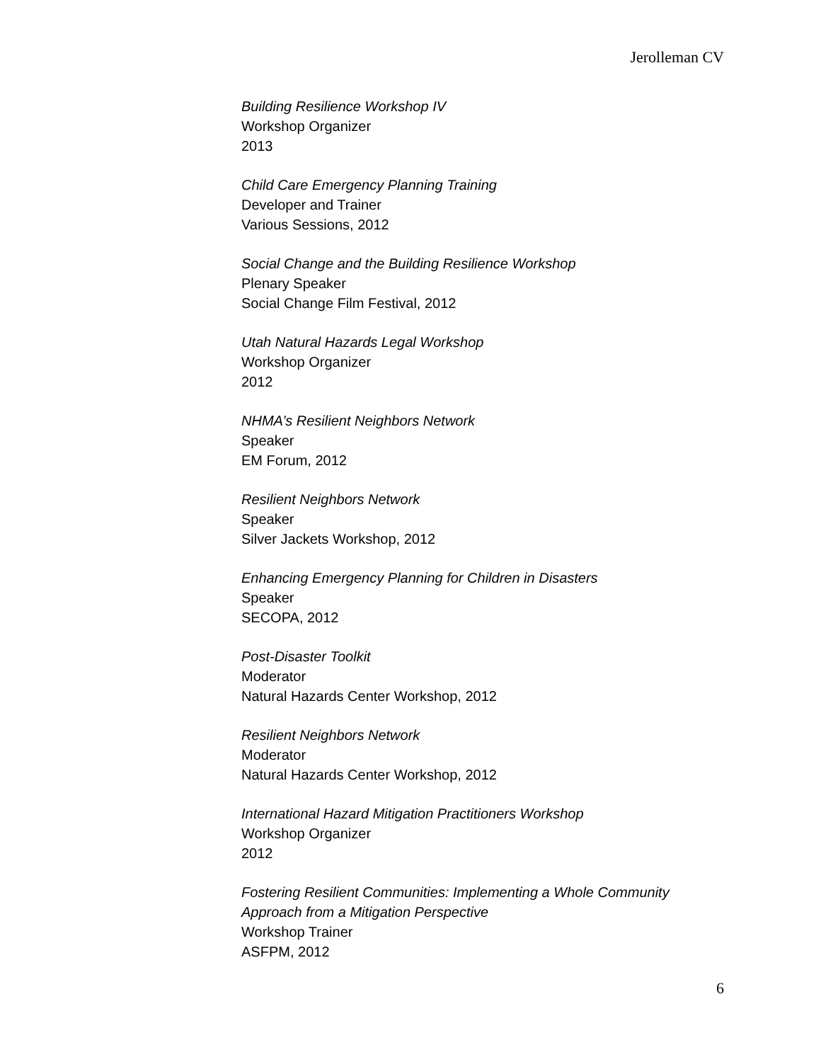Jerolleman CV
Building Resilience Workshop IV
Workshop Organizer
2013
Child Care Emergency Planning Training
Developer and Trainer
Various Sessions, 2012
Social Change and the Building Resilience Workshop
Plenary Speaker
Social Change Film Festival, 2012
Utah Natural Hazards Legal Workshop
Workshop Organizer
2012
NHMA’s Resilient Neighbors Network
Speaker
EM Forum, 2012
Resilient Neighbors Network
Speaker
Silver Jackets Workshop, 2012
Enhancing Emergency Planning for Children in Disasters
Speaker
SECOPA, 2012
Post-Disaster Toolkit
Moderator
Natural Hazards Center Workshop, 2012
Resilient Neighbors Network
Moderator
Natural Hazards Center Workshop, 2012
International Hazard Mitigation Practitioners Workshop
Workshop Organizer
2012
Fostering Resilient Communities: Implementing a Whole Community Approach from a Mitigation Perspective
Workshop Trainer
ASFPM, 2012
6